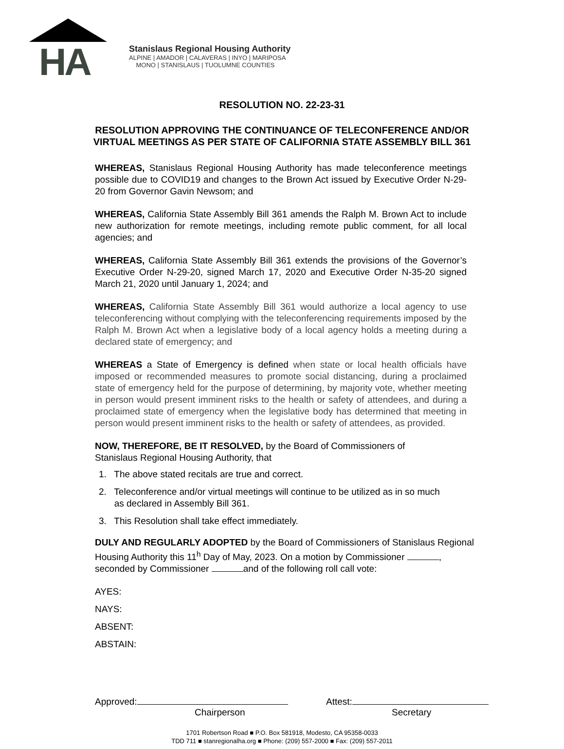HA
Stanislaus Regional Housing Authority
ALPINE | AMADOR | CALAVERAS | INYO | MARIPOSA
MONO | STANISLAUS | TUOLUMNE COUNTIES
RESOLUTION NO. 22-23-31
RESOLUTION APPROVING THE CONTINUANCE OF TELECONFERENCE AND/OR
VIRTUAL MEETINGS AS PER STATE OF CALIFORNIA STATE ASSEMBLY BILL 361
WHEREAS, Stanislaus Regional Housing Authority has made teleconference meetings possible due to COVID19 and changes to the Brown Act issued by Executive Order N-29-20 from Governor Gavin Newsom; and
WHEREAS, California State Assembly Bill 361 amends the Ralph M. Brown Act to include new authorization for remote meetings, including remote public comment, for all local agencies; and
WHEREAS, California State Assembly Bill 361 extends the provisions of the Governor’s Executive Order N-29-20, signed March 17, 2020 and Executive Order N-35-20 signed March 21, 2020 until January 1, 2024; and
WHEREAS, California State Assembly Bill 361 would authorize a local agency to use teleconferencing without complying with the teleconferencing requirements imposed by the Ralph M. Brown Act when a legislative body of a local agency holds a meeting during a declared state of emergency; and
WHEREAS a State of Emergency is defined when state or local health officials have imposed or recommended measures to promote social distancing, during a proclaimed state of emergency held for the purpose of determining, by majority vote, whether meeting in person would present imminent risks to the health or safety of attendees, and during a proclaimed state of emergency when the legislative body has determined that meeting in person would present imminent risks to the health or safety of attendees, as provided.
NOW, THEREFORE, BE IT RESOLVED, by the Board of Commissioners of
Stanislaus Regional Housing Authority, that
1. The above stated recitals are true and correct.
2. Teleconference and/or virtual meetings will continue to be utilized as in so much
as declared in Assembly Bill 361.
3. This Resolution shall take effect immediately.
DULY AND REGULARLY ADOPTED by the Board of Commissioners of Stanislaus Regional Housing Authority this 11<sup>h</sup> Day of May, 2023. On a motion by Commissioner , seconded by Commissioner and of the following roll call vote:
AYES:
NAYS:
ABSENT:
ABSTAIN:
Approved:
Chairperson
Attest:
Secretary
1701 Robertson Road ■ P.O. Box 581918, Modesto, CA 95358-0033
TDD 711 ■ stanregionalha.org ■ Phone: (209) 557-2000 ■ Fax: (209) 557-2011